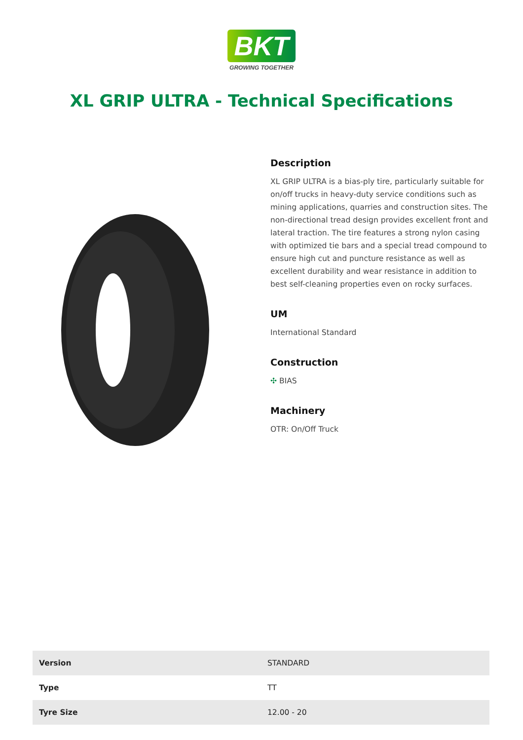BKT
GROWING TOGETHER
XL GRIP ULTRA - Technical Specifications
Description
XL GRIP ULTRA is a bias-ply tire, particularly suitable for on/off trucks in heavy-duty service conditions such as mining applications, quarries and construction sites. The non-directional tread design provides excellent front and lateral traction. The tire features a strong nylon casing with optimized tie bars and a special tread compound to ensure high cut and puncture resistance as well as excellent durability and wear resistance in addition to best self-cleaning properties even on rocky surfaces.
UM
International Standard
Construction
✣ BIAS
Machinery
OTR: On/Off Truck
| Version | STANDARD |
| Type | TT |
| Tyre Size | 12.00 - 20 |